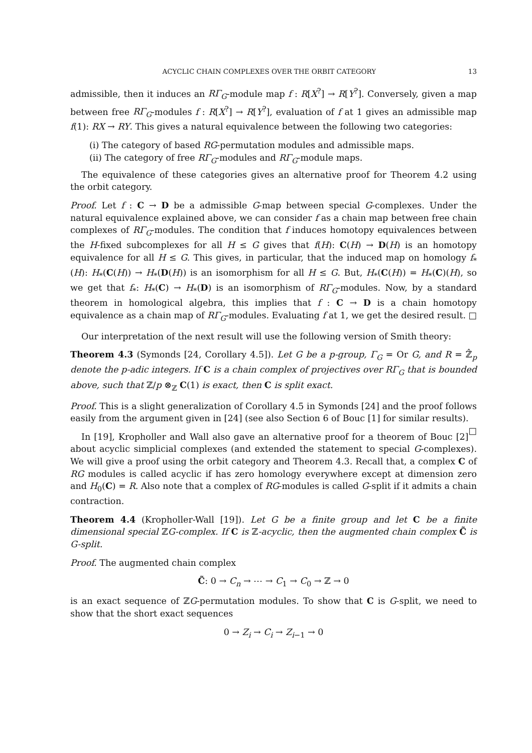ACYCLIC CHAIN COMPLEXES OVER THE ORBIT CATEGORY 13
admissible, then it induces an RΓ<sub>G</sub>-module map f : R[X<sup>?</sup>] → R[Y<sup>?</sup>]. Conversely, given a map between free RΓ<sub>G</sub>-modules f : R[X<sup>?</sup>] → R[Y<sup>?</sup>], evaluation of f at 1 gives an admissible map f(1): RX → RY. This gives a natural equivalence between the following two categories:
(i) The category of based RG-permutation modules and admissible maps.
(ii) The category of free RΓ<sub>G</sub>-modules and RΓ<sub>G</sub>-module maps.
The equivalence of these categories gives an alternative proof for Theorem 4.2 using the orbit category.
Proof. Let f : C → D be a admissible G-map between special G-complexes. Under the natural equivalence explained above, we can consider f as a chain map between free chain complexes of RΓ<sub>G</sub>-modules. The condition that f induces homotopy equivalences between the H-fixed subcomplexes for all H ≤ G gives that f(H): C(H) → D(H) is an homotopy equivalence for all H ≤ G. This gives, in particular, that the induced map on homology f<sub>*</sub>(H): H<sub>*</sub>(C(H)) → H<sub>*</sub>(D(H)) is an isomorphism for all H ≤ G. But, H<sub>*</sub>(C(H)) = H<sub>*</sub>(C)(H), so we get that f<sub>*</sub>: H<sub>*</sub>(C) → H<sub>*</sub>(D) is an isomorphism of RΓ<sub>G</sub>-modules. Now, by a standard theorem in homological algebra, this implies that f : C → D is a chain homotopy equivalence as a chain map of RΓ<sub>G</sub>-modules. Evaluating f at 1, we get the desired result. □
Our interpretation of the next result will use the following version of Smith theory:
Theorem 4.3 (Symonds [24, Corollary 4.5]). Let G be a p-group, Γ<sub>G</sub> = Or G, and R = ℤ̂<sub>p</sub> denote the p-adic integers. If C is a chain complex of projectives over RΓ<sub>G</sub> that is bounded above, such that ℤ/p ⊗<sub>ℤ</sub> C(1) is exact, then C is split exact.
Proof. This is a slight generalization of Corollary 4.5 in Symonds [24] and the proof follows easily from the argument given in [24] (see also Section 6 of Bouc [1] for similar results). □
In [19], Kropholler and Wall also gave an alternative proof for a theorem of Bouc [2] about acyclic simplicial complexes (and extended the statement to special G-complexes). We will give a proof using the orbit category and Theorem 4.3. Recall that, a complex C of RG modules is called acyclic if has zero homology everywhere except at dimension zero and H<sub>0</sub>(C) = R. Also note that a complex of RG-modules is called G-split if it admits a chain contraction.
Theorem 4.4 (Kropholler-Wall [19]). Let G be a finite group and let C be a finite dimensional special ℤG-complex. If C is ℤ-acyclic, then the augmented chain complex C̃ is G-split.
Proof. The augmented chain complex
C̃: 0 → C<sub>n</sub> → ⋯ → C<sub>1</sub> → C<sub>0</sub> → ℤ → 0
is an exact sequence of ℤG-permutation modules. To show that C is G-split, we need to show that the short exact sequences
0 → Z<sub>i</sub> → C<sub>i</sub> → Z<sub>i−1</sub> → 0